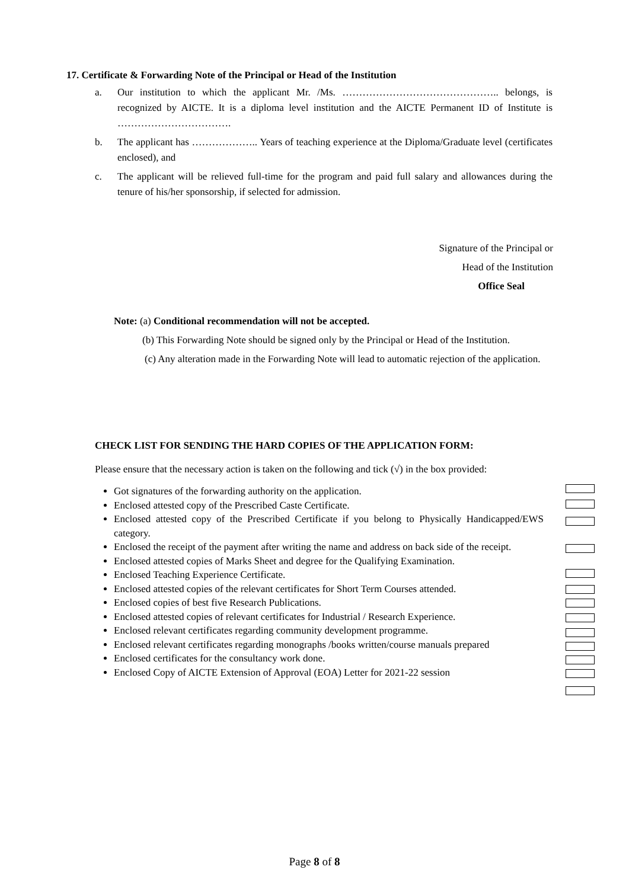17. Certificate & Forwarding Note of the Principal or Head of the Institution
a. Our institution to which the applicant Mr. /Ms. ……………………………………….. belongs, is recognized by AICTE. It is a diploma level institution and the AICTE Permanent ID of Institute is …………………………….
b. The applicant has ……………….. Years of teaching experience at the Diploma/Graduate level (certificates enclosed), and
c. The applicant will be relieved full-time for the program and paid full salary and allowances during the tenure of his/her sponsorship, if selected for admission.
Signature of the Principal or
Head of the Institution
Office Seal
Note: (a) Conditional recommendation will not be accepted.
(b) This Forwarding Note should be signed only by the Principal or Head of the Institution.
(c) Any alteration made in the Forwarding Note will lead to automatic rejection of the application.
CHECK LIST FOR SENDING THE HARD COPIES OF THE APPLICATION FORM:
Please ensure that the necessary action is taken on the following and tick (√) in the box provided:
Got signatures of the forwarding authority on the application.
Enclosed attested copy of the Prescribed Caste Certificate.
Enclosed attested copy of the Prescribed Certificate if you belong to Physically Handicapped/EWS category.
Enclosed the receipt of the payment after writing the name and address on back side of the receipt.
Enclosed attested copies of Marks Sheet and degree for the Qualifying Examination.
Enclosed Teaching Experience Certificate.
Enclosed attested copies of the relevant certificates for Short Term Courses attended.
Enclosed copies of best five Research Publications.
Enclosed attested copies of relevant certificates for Industrial / Research Experience.
Enclosed relevant certificates regarding community development programme.
Enclosed relevant certificates regarding monographs /books written/course manuals prepared
Enclosed certificates for the consultancy work done.
Enclosed Copy of AICTE Extension of Approval (EOA) Letter for 2021-22 session
Page 8 of 8